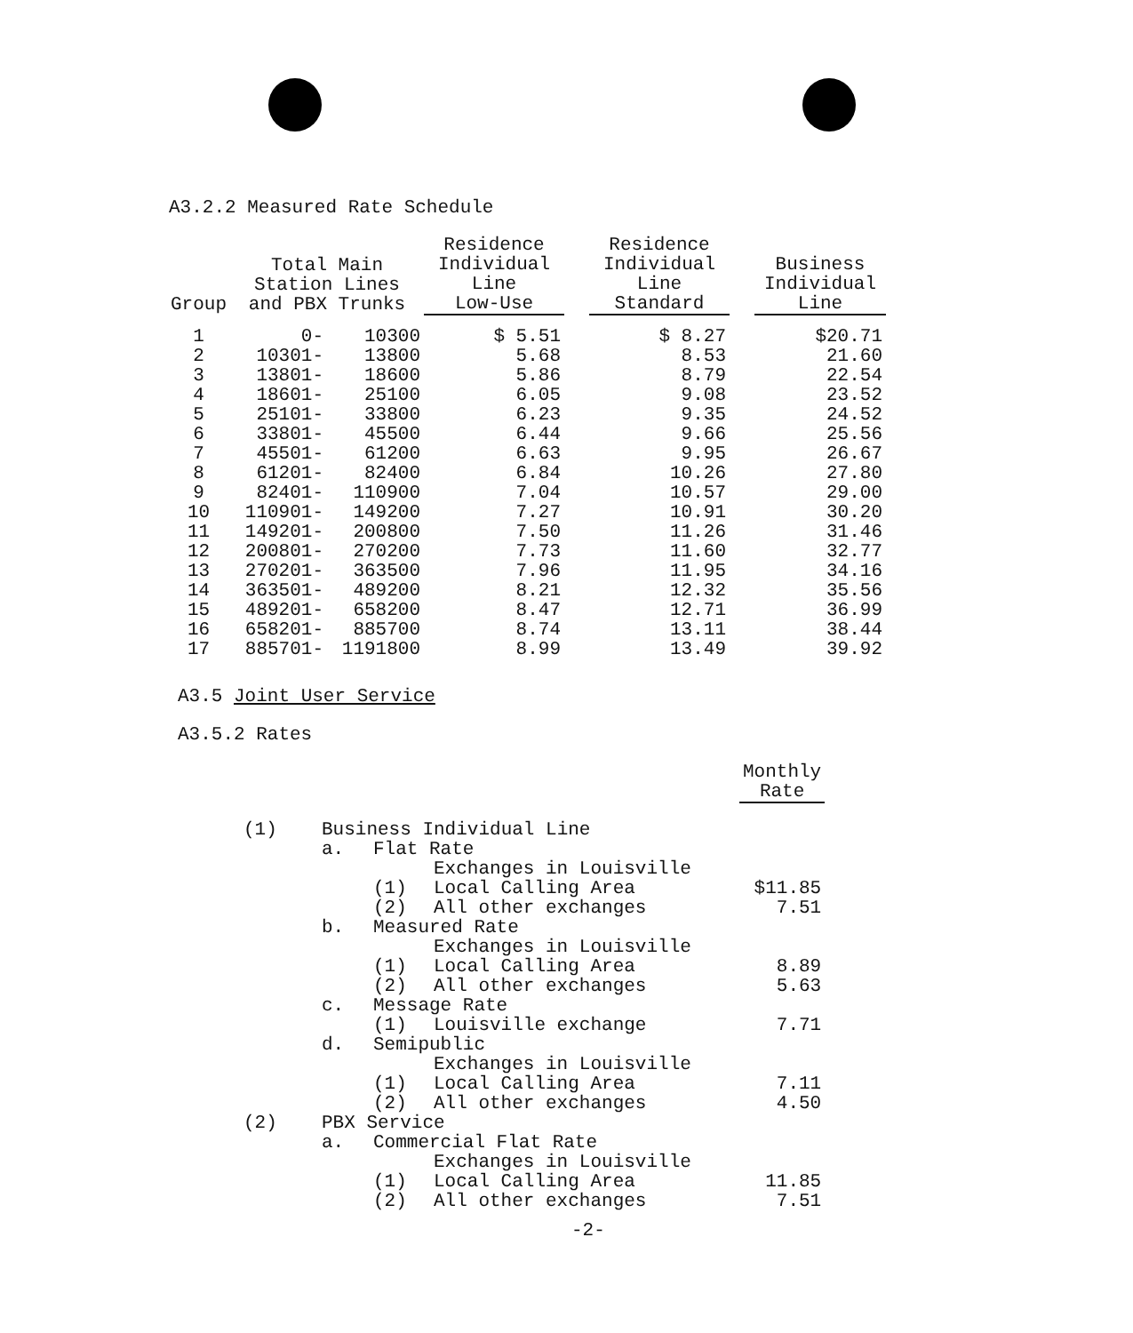A3.2.2 Measured Rate Schedule
| Group | Total Main Station Lines and PBX Trunks | | Residence Individual Line Low-Use | | Residence Individual Line Standard | | Business Individual Line |
| --- | --- | --- | --- | --- | --- | --- | --- |
| 1 | 0- | 10300 | $ 5.51 | | $ 8.27 | | $20.71 |
| 2 | 10301- | 13800 | 5.68 | | 8.53 | | 21.60 |
| 3 | 13801- | 18600 | 5.86 | | 8.79 | | 22.54 |
| 4 | 18601- | 25100 | 6.05 | | 9.08 | | 23.52 |
| 5 | 25101- | 33800 | 6.23 | | 9.35 | | 24.52 |
| 6 | 33801- | 45500 | 6.44 | | 9.66 | | 25.56 |
| 7 | 45501- | 61200 | 6.63 | | 9.95 | | 26.67 |
| 8 | 61201- | 82400 | 6.84 | | 10.26 | | 27.80 |
| 9 | 82401- | 110900 | 7.04 | | 10.57 | | 29.00 |
| 10 | 110901- | 149200 | 7.27 | | 10.91 | | 30.20 |
| 11 | 149201- | 200800 | 7.50 | | 11.26 | | 31.46 |
| 12 | 200801- | 270200 | 7.73 | | 11.60 | | 32.77 |
| 13 | 270201- | 363500 | 7.96 | | 11.95 | | 34.16 |
| 14 | 363501- | 489200 | 8.21 | | 12.32 | | 35.56 |
| 15 | 489201- | 658200 | 8.47 | | 12.71 | | 36.99 |
| 16 | 658201- | 885700 | 8.74 | | 13.11 | | 38.44 |
| 17 | 885701- | 1191800 | 8.99 | | 13.49 | | 39.92 |
A3.5 Joint User Service
A3.5.2 Rates
| | | | | Monthly Rate |
| (1) | Business Individual Line | | | |
| | a. | Flat Rate | | |
| | | (1) | Exchanges in Louisville Local Calling Area | $11.85 |
| | | (2) | All other exchanges | 7.51 |
| | b. | Measured Rate | | |
| | | (1) | Exchanges in Louisville Local Calling Area | 8.89 |
| | | (2) | All other exchanges | 5.63 |
| | c. | Message Rate | | |
| | | (1) | Louisville exchange | 7.71 |
| | d. | Semipublic | | |
| | | (1) | Exchanges in Louisville Local Calling Area | 7.11 |
| | | (2) | All other exchanges | 4.50 |
| (2) | PBX Service | | | |
| | a. | Commercial Flat Rate | | |
| | | (1) | Exchanges in Louisville Local Calling Area | 11.85 |
| | | (2) | All other exchanges | 7.51 |
-2-